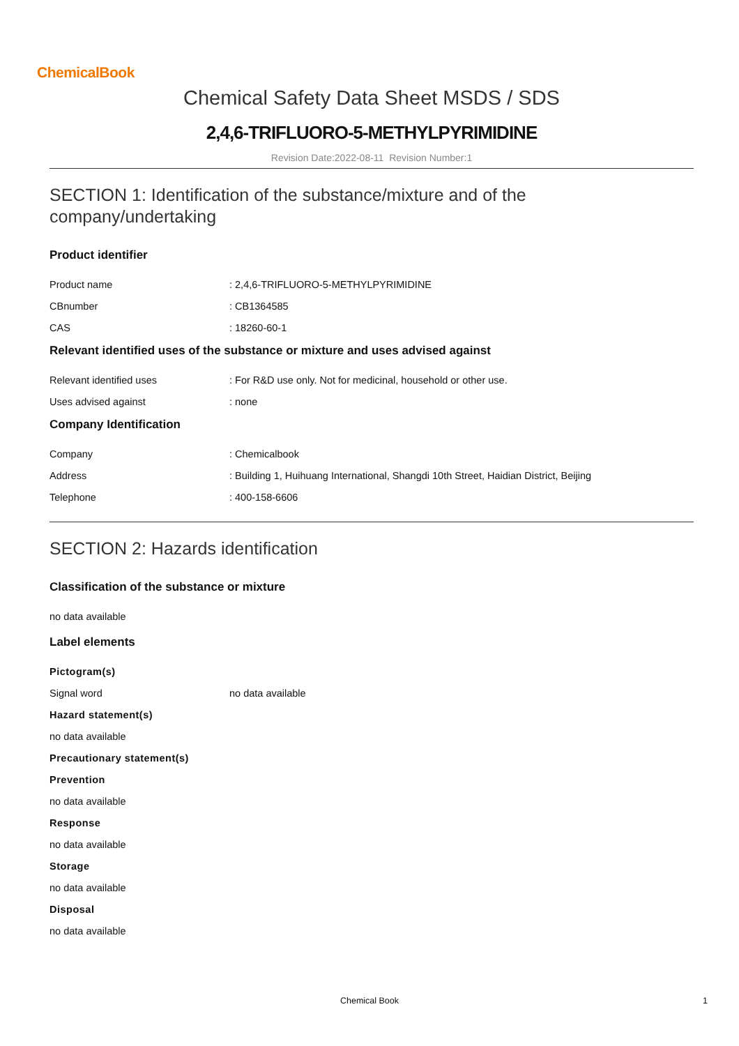ChemicalBook
Chemical Safety Data Sheet MSDS / SDS
2,4,6-TRIFLUORO-5-METHYLPYRIMIDINE
Revision Date:2022-08-11 Revision Number:1
SECTION 1: Identification of the substance/mixture and of the company/undertaking
Product identifier
Product name : 2,4,6-TRIFLUORO-5-METHYLPYRIMIDINE
CBnumber : CB1364585
CAS : 18260-60-1
Relevant identified uses of the substance or mixture and uses advised against
Relevant identified uses : For R&D use only. Not for medicinal, household or other use.
Uses advised against : none
Company Identification
Company : Chemicalbook
Address : Building 1, Huihuang International, Shangdi 10th Street, Haidian District, Beijing
Telephone : 400-158-6606
SECTION 2: Hazards identification
Classification of the substance or mixture
no data available
Label elements
Pictogram(s)
Signal word no data available
Hazard statement(s)
no data available
Precautionary statement(s)
Prevention
no data available
Response
no data available
Storage
no data available
Disposal
no data available
Chemical Book 1